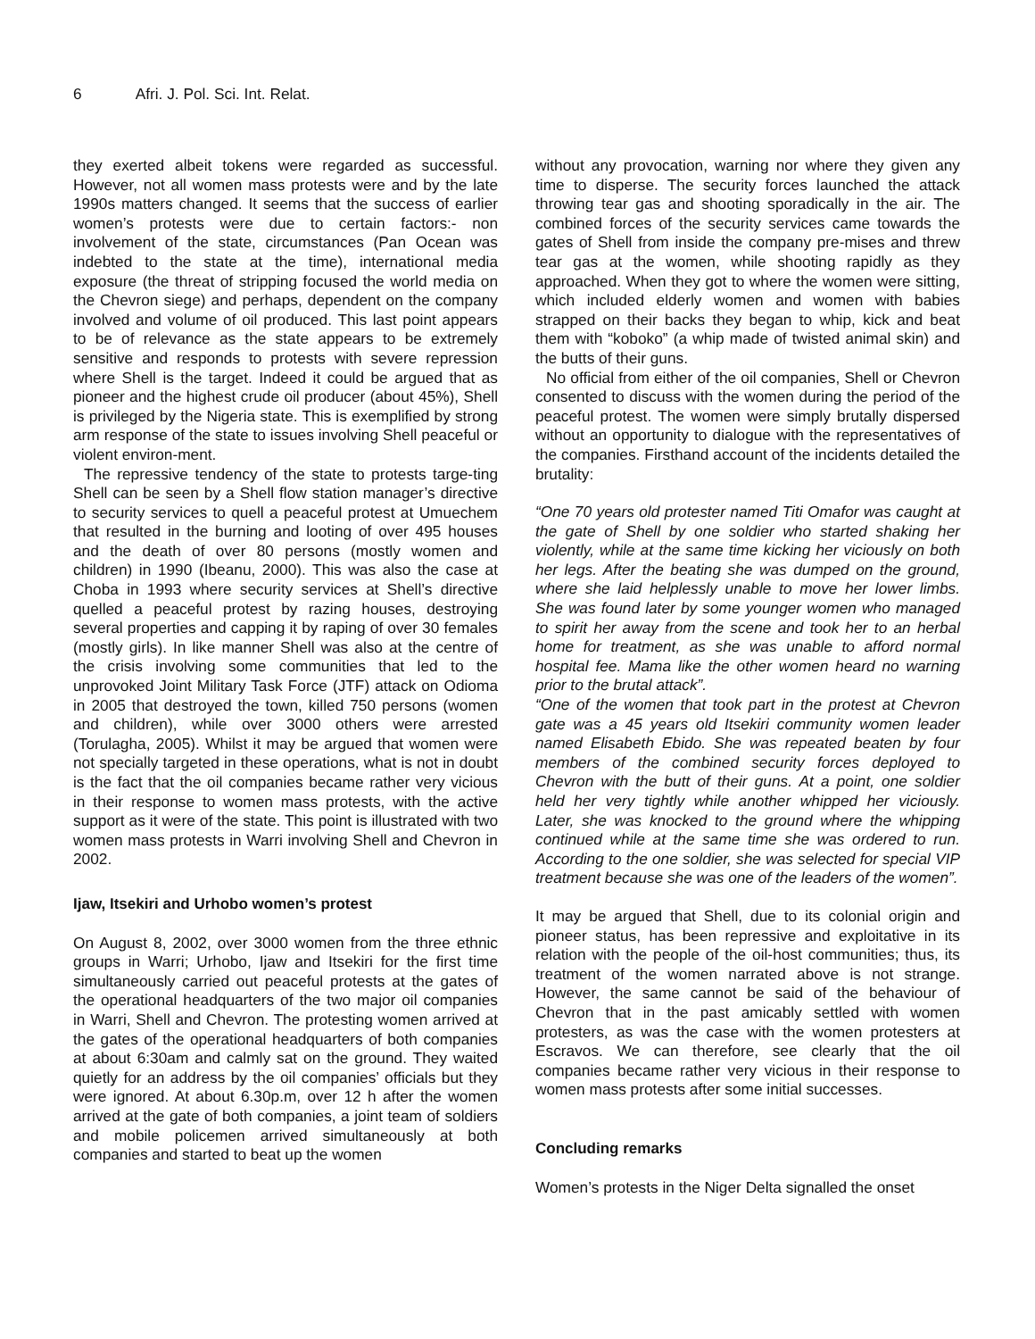6 Afri. J. Pol. Sci. Int. Relat.
they exerted albeit tokens were regarded as successful. However, not all women mass protests were and by the late 1990s matters changed. It seems that the success of earlier women’s protests were due to certain factors:- non involvement of the state, circumstances (Pan Ocean was indebted to the state at the time), international media exposure (the threat of stripping focused the world media on the Chevron siege) and perhaps, dependent on the company involved and volume of oil produced. This last point appears to be of relevance as the state appears to be extremely sensitive and responds to protests with severe repression where Shell is the target. Indeed it could be argued that as pioneer and the highest crude oil producer (about 45%), Shell is privileged by the Nigeria state. This is exemplified by strong arm response of the state to issues involving Shell peaceful or violent environ-ment.
The repressive tendency of the state to protests targe-ting Shell can be seen by a Shell flow station manager’s directive to security services to quell a peaceful protest at Umuechem that resulted in the burning and looting of over 495 houses and the death of over 80 persons (mostly women and children) in 1990 (Ibeanu, 2000). This was also the case at Choba in 1993 where security services at Shell’s directive quelled a peaceful protest by razing houses, destroying several properties and capping it by raping of over 30 females (mostly girls). In like manner Shell was also at the centre of the crisis involving some communities that led to the unprovoked Joint Military Task Force (JTF) attack on Odioma in 2005 that destroyed the town, killed 750 persons (women and children), while over 3000 others were arrested (Torulagha, 2005). Whilst it may be argued that women were not specially targeted in these operations, what is not in doubt is the fact that the oil companies became rather very vicious in their response to women mass protests, with the active support as it were of the state. This point is illustrated with two women mass protests in Warri involving Shell and Chevron in 2002.
Ijaw, Itsekiri and Urhobo women’s protest
On August 8, 2002, over 3000 women from the three ethnic groups in Warri; Urhobo, Ijaw and Itsekiri for the first time simultaneously carried out peaceful protests at the gates of the operational headquarters of the two major oil companies in Warri, Shell and Chevron. The protesting women arrived at the gates of the operational headquarters of both companies at about 6:30am and calmly sat on the ground. They waited quietly for an address by the oil companies’ officials but they were ignored. At about 6.30p.m, over 12 h after the women arrived at the gate of both companies, a joint team of soldiers and mobile policemen arrived simultaneously at both companies and started to beat up the women
without any provocation, warning nor where they given any time to disperse. The security forces launched the attack throwing tear gas and shooting sporadically in the air. The combined forces of the security services came towards the gates of Shell from inside the company pre-mises and threw tear gas at the women, while shooting rapidly as they approached. When they got to where the women were sitting, which included elderly women and women with babies strapped on their backs they began to whip, kick and beat them with “koboko” (a whip made of twisted animal skin) and the butts of their guns.
No official from either of the oil companies, Shell or Chevron consented to discuss with the women during the period of the peaceful protest. The women were simply brutally dispersed without an opportunity to dialogue with the representatives of the companies. Firsthand account of the incidents detailed the brutality:
“One 70 years old protester named Titi Omafor was caught at the gate of Shell by one soldier who started shaking her violently, while at the same time kicking her viciously on both her legs. After the beating she was dumped on the ground, where she laid helplessly unable to move her lower limbs. She was found later by some younger women who managed to spirit her away from the scene and took her to an herbal home for treatment, as she was unable to afford normal hospital fee. Mama like the other women heard no warning prior to the brutal attack”.
“One of the women that took part in the protest at Chevron gate was a 45 years old Itsekiri community women leader named Elisabeth Ebido. She was repeated beaten by four members of the combined security forces deployed to Chevron with the butt of their guns. At a point, one soldier held her very tightly while another whipped her viciously. Later, she was knocked to the ground where the whipping continued while at the same time she was ordered to run. According to the one soldier, she was selected for special VIP treatment because she was one of the leaders of the women”.
It may be argued that Shell, due to its colonial origin and pioneer status, has been repressive and exploitative in its relation with the people of the oil-host communities; thus, its treatment of the women narrated above is not strange. However, the same cannot be said of the behaviour of Chevron that in the past amicably settled with women protesters, as was the case with the women protesters at Escravos. We can therefore, see clearly that the oil companies became rather very vicious in their response to women mass protests after some initial successes.
Concluding remarks
Women’s protests in the Niger Delta signalled the onset